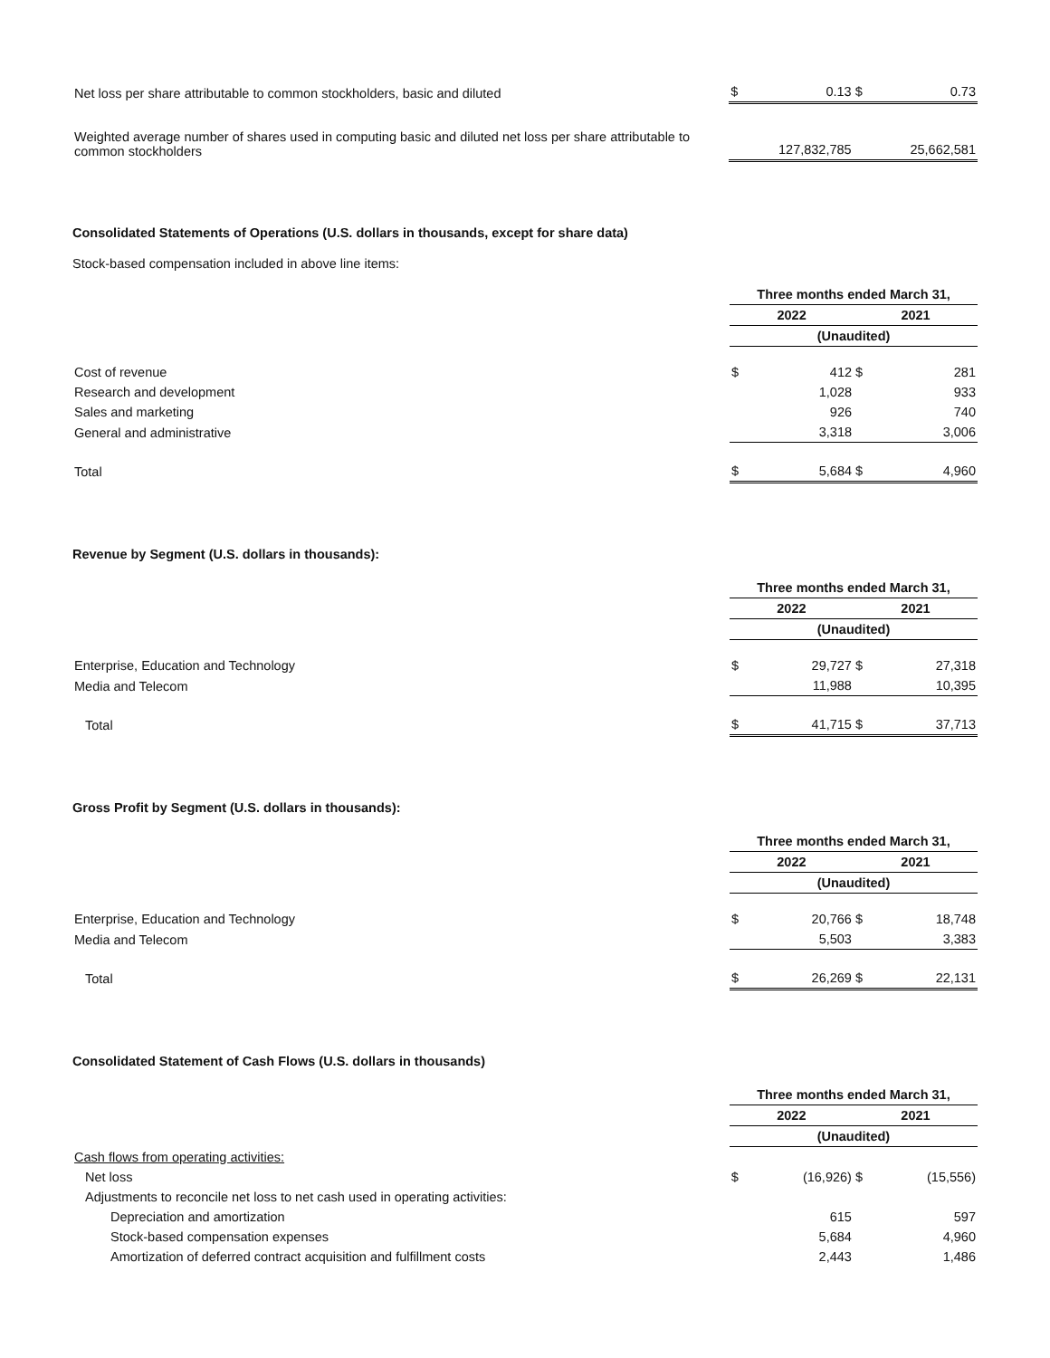| Net loss per share attributable to common stockholders, basic and diluted | $ | 0.13 | $ | 0.73 |
| Weighted average number of shares used in computing basic and diluted net loss per share attributable to common stockholders | | 127,832,785 | | 25,662,581 |
Consolidated Statements of Operations (U.S. dollars in thousands, except for share data)
Stock-based compensation included in above line items:
| | Three months ended March 31, | | | |
| | 2022 | | 2021 | |
| | (Unaudited) | | | |
| Cost of revenue | $ | 412 | $ | 281 |
| Research and development | | 1,028 | | 933 |
| Sales and marketing | | 926 | | 740 |
| General and administrative | | 3,318 | | 3,006 |
| Total | $ | 5,684 | $ | 4,960 |
Revenue by Segment (U.S. dollars in thousands):
| | Three months ended March 31, | | | |
| | 2022 | | 2021 | |
| | (Unaudited) | | | |
| Enterprise, Education and Technology | $ | 29,727 | $ | 27,318 |
| Media and Telecom | | 11,988 | | 10,395 |
| Total | $ | 41,715 | $ | 37,713 |
Gross Profit by Segment (U.S. dollars in thousands):
| | Three months ended March 31, | | | |
| | 2022 | | 2021 | |
| | (Unaudited) | | | |
| Enterprise, Education and Technology | $ | 20,766 | $ | 18,748 |
| Media and Telecom | | 5,503 | | 3,383 |
| Total | $ | 26,269 | $ | 22,131 |
Consolidated Statement of Cash Flows (U.S. dollars in thousands)
| | Three months ended March 31, | | | |
| | 2022 | | 2021 | |
| | (Unaudited) | | | |
| Cash flows from operating activities: | | | | |
| Net loss | $ | (16,926) | $ | (15,556) |
| Adjustments to reconcile net loss to net cash used in operating activities: | | | | |
| Depreciation and amortization | | 615 | | 597 |
| Stock-based compensation expenses | | 5,684 | | 4,960 |
| Amortization of deferred contract acquisition and fulfillment costs | | 2,443 | | 1,486 |